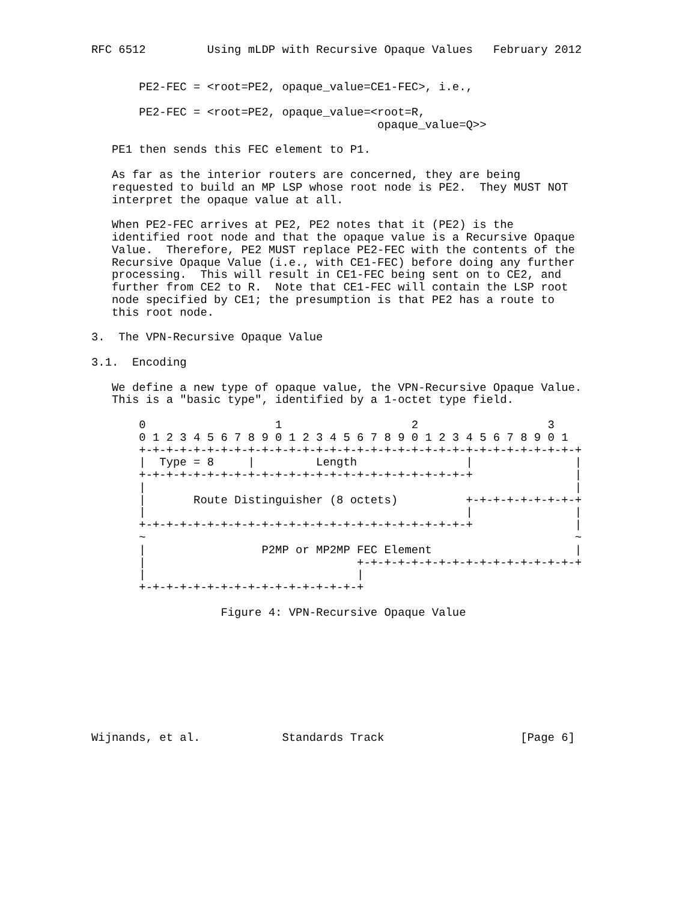RFC 6512         Using mLDP with Recursive Opaque Values   February 2012


       PE2-FEC = <root=PE2, opaque_value=CE1-FEC>, i.e.,

       PE2-FEC = <root=PE2, opaque_value=<root=R,
                                          opaque_value=Q>>

   PE1 then sends this FEC element to P1.

   As far as the interior routers are concerned, they are being
   requested to build an MP LSP whose root node is PE2.  They MUST NOT
   interpret the opaque value at all.

   When PE2-FEC arrives at PE2, PE2 notes that it (PE2) is the
   identified root node and that the opaque value is a Recursive Opaque
   Value.  Therefore, PE2 MUST replace PE2-FEC with the contents of the
   Recursive Opaque Value (i.e., with CE1-FEC) before doing any further
   processing.  This will result in CE1-FEC being sent on to CE2, and
   further from CE2 to R.  Note that CE1-FEC will contain the LSP root
   node specified by CE1; the presumption is that PE2 has a route to
   this root node.

3.  The VPN-Recursive Opaque Value

3.1.  Encoding

   We define a new type of opaque value, the VPN-Recursive Opaque Value.
   This is a "basic type", identified by a 1-octet type field.

       0                   1                   2                   3
       0 1 2 3 4 5 6 7 8 9 0 1 2 3 4 5 6 7 8 9 0 1 2 3 4 5 6 7 8 9 0 1
       +-+-+-+-+-+-+-+-+-+-+-+-+-+-+-+-+-+-+-+-+-+-+-+-+-+-+-+-+-+-+-+-+
       |  Type = 8     |         Length                |               |
       +-+-+-+-+-+-+-+-+-+-+-+-+-+-+-+-+-+-+-+-+-+-+-+-+               |
       |                                                               |
       |       Route Distinguisher (8 octets)          +-+-+-+-+-+-+-+-+
       |                                               |               |
       +-+-+-+-+-+-+-+-+-+-+-+-+-+-+-+-+-+-+-+-+-+-+-+-+               |
       ~                                                               ~
       |                 P2MP or MP2MP FEC Element                     |
       |                               +-+-+-+-+-+-+-+-+-+-+-+-+-+-+-+-+
       |                               |
       +-+-+-+-+-+-+-+-+-+-+-+-+-+-+-+-+

                   Figure 4: VPN-Recursive Opaque Value









Wijnands, et al.            Standards Track                    [Page 6]